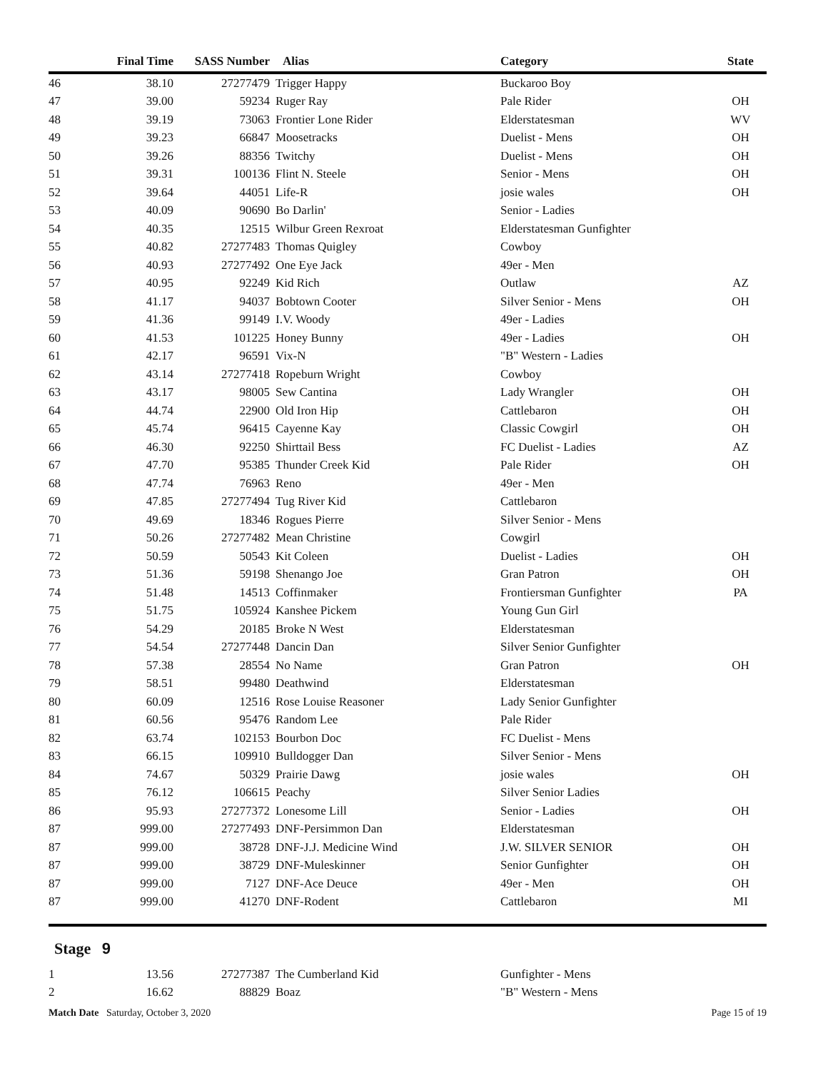| | Final Time | SASS Number | | Alias | Category | State |
| --- | --- | --- | --- | --- | --- | --- |
| 46 | 38.10 | 27277479 | | Trigger Happy | Buckaroo Boy | |
| 47 | 39.00 | 59234 | | Ruger Ray | Pale Rider | OH |
| 48 | 39.19 | 73063 | | Frontier Lone Rider | Elderstatesman | WV |
| 49 | 39.23 | 66847 | | Moosetracks | Duelist - Mens | OH |
| 50 | 39.26 | 88356 | | Twitchy | Duelist - Mens | OH |
| 51 | 39.31 | 100136 | | Flint N. Steele | Senior - Mens | OH |
| 52 | 39.64 | 44051 | | Life-R | josie wales | OH |
| 53 | 40.09 | 90690 | | Bo Darlin' | Senior - Ladies | |
| 54 | 40.35 | 12515 | | Wilbur Green Rexroat | Elderstatesman Gunfighter | |
| 55 | 40.82 | 27277483 | | Thomas Quigley | Cowboy | |
| 56 | 40.93 | 27277492 | | One Eye Jack | 49er - Men | |
| 57 | 40.95 | 92249 | | Kid Rich | Outlaw | AZ |
| 58 | 41.17 | 94037 | | Bobtown Cooter | Silver Senior - Mens | OH |
| 59 | 41.36 | 99149 | | I.V. Woody | 49er - Ladies | |
| 60 | 41.53 | 101225 | | Honey Bunny | 49er - Ladies | OH |
| 61 | 42.17 | 96591 | | Vix-N | "B" Western - Ladies | |
| 62 | 43.14 | 27277418 | | Ropeburn Wright | Cowboy | |
| 63 | 43.17 | 98005 | | Sew Cantina | Lady Wrangler | OH |
| 64 | 44.74 | 22900 | | Old Iron Hip | Cattlebaron | OH |
| 65 | 45.74 | 96415 | | Cayenne Kay | Classic Cowgirl | OH |
| 66 | 46.30 | 92250 | | Shirttail Bess | FC Duelist - Ladies | AZ |
| 67 | 47.70 | 95385 | | Thunder Creek Kid | Pale Rider | OH |
| 68 | 47.74 | 76963 | | Reno | 49er - Men | |
| 69 | 47.85 | 27277494 | | Tug River Kid | Cattlebaron | |
| 70 | 49.69 | 18346 | | Rogues Pierre | Silver Senior - Mens | |
| 71 | 50.26 | 27277482 | | Mean Christine | Cowgirl | |
| 72 | 50.59 | 50543 | | Kit Coleen | Duelist - Ladies | OH |
| 73 | 51.36 | 59198 | | Shenango Joe | Gran Patron | OH |
| 74 | 51.48 | 14513 | | Coffinmaker | Frontiersman Gunfighter | PA |
| 75 | 51.75 | 105924 | | Kanshee Pickem | Young Gun Girl | |
| 76 | 54.29 | 20185 | | Broke N West | Elderstatesman | |
| 77 | 54.54 | 27277448 | | Dancin Dan | Silver Senior Gunfighter | |
| 78 | 57.38 | 28554 | | No Name | Gran Patron | OH |
| 79 | 58.51 | 99480 | | Deathwind | Elderstatesman | |
| 80 | 60.09 | 12516 | | Rose Louise Reasoner | Lady Senior Gunfighter | |
| 81 | 60.56 | 95476 | | Random Lee | Pale Rider | |
| 82 | 63.74 | 102153 | | Bourbon Doc | FC Duelist - Mens | |
| 83 | 66.15 | 109910 | | Bulldogger Dan | Silver Senior - Mens | |
| 84 | 74.67 | 50329 | | Prairie Dawg | josie wales | OH |
| 85 | 76.12 | 106615 | | Peachy | Silver Senior Ladies | |
| 86 | 95.93 | 27277372 | | Lonesome Lill | Senior - Ladies | OH |
| 87 | 999.00 | 27277493 | | DNF-Persimmon Dan | Elderstatesman | |
| 87 | 999.00 | 38728 | | DNF-J.J. Medicine Wind | J.W. SILVER SENIOR | OH |
| 87 | 999.00 | 38729 | | DNF-Muleskinner | Senior Gunfighter | OH |
| 87 | 999.00 | 7127 | | DNF-Ace Deuce | 49er - Men | OH |
| 87 | 999.00 | 41270 | | DNF-Rodent | Cattlebaron | MI |
Stage 9
| 1 | 13.56 | 27277387 | | The Cumberland Kid | Gunfighter - Mens | |
| 2 | 16.62 | 88829 | | Boaz | "B" Western - Mens | |
Match Date Saturday, October 3, 2020
Page 15 of 19